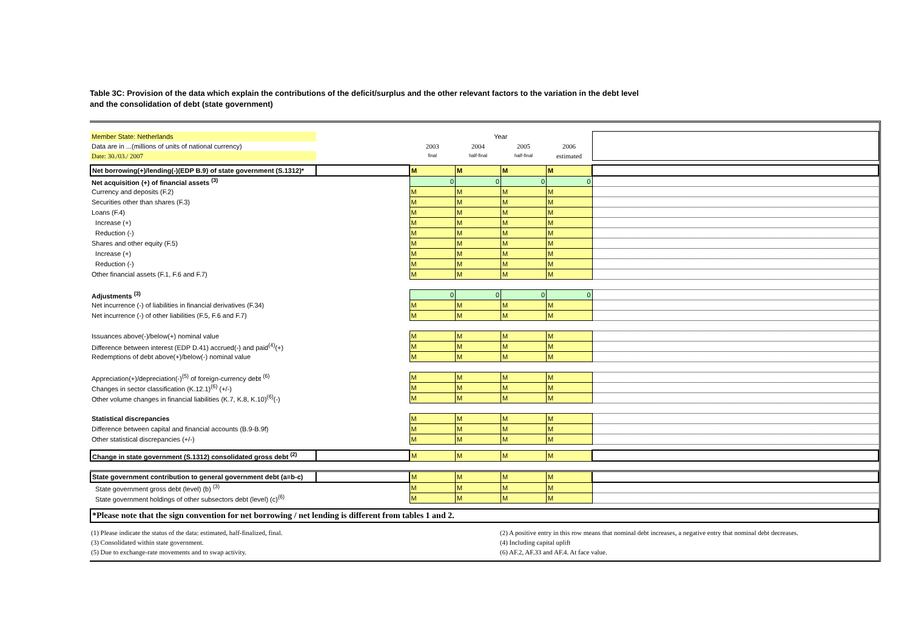Table 3C: Provision of the data which explain the contributions of the deficit/surplus and the other relevant factors to the variation in the debt level
and the consolidation of debt (state government)
| Member State: Netherlands | | Year | | | | |
| Data are in ...(millions of units of national currency) | | 2003 | 2004 | 2005 | 2006 | |
| Date: 30./03./ 2007 | | final | half-final | half-final | estimated | |
| Net borrowing(+)/lending(-)(EDP B.9) of state government (S.1312)* | | M | M | M | M | |
| Net acquisition (+) of financial assets <sup>(3)</sup> | | 0 | 0 | 0 | 0 | |
| Currency and deposits (F.2) | | M | M | M | M | |
| Securities other than shares (F.3) | | M | M | M | M | |
| Loans (F.4) | | M | M | M | M | |
| Increase (+) | | M | M | M | M | |
| Reduction (-) | | M | M | M | M | |
| Shares and other equity (F.5) | | M | M | M | M | |
| Increase (+) | | M | M | M | M | |
| Reduction (-) | | M | M | M | M | |
| Other financial assets (F.1, F.6 and F.7) | | M | M | M | M | |
| Adjustments <sup>(3)</sup> | | 0 | 0 | 0 | 0 | |
| Net incurrence (-) of liabilities in financial derivatives (F.34) | | M | M | M | M | |
| Net incurrence (-) of other liabilities (F.5, F.6 and F.7) | | M | M | M | M | |
| Issuances above(-)/below(+) nominal value | | M | M | M | M | |
| Difference between interest (EDP D.41) accrued(-) and paid<sup>(4)</sup>(+) | | M | M | M | M | |
| Redemptions of debt above(+)/below(-) nominal value | | M | M | M | M | |
| Appreciation(+)/depreciation(-)<sup>(5)</sup> of foreign-currency debt <sup>(6)</sup> | | M | M | M | M | |
| Changes in sector classification (K.12.1)<sup>(6)</sup> (+/-) | | M | M | M | M | |
| Other volume changes in financial liabilities (K.7, K.8, K.10)<sup>(6)</sup>(-) | | M | M | M | M | |
| Statistical discrepancies | | M | M | M | M | |
| Difference between capital and financial accounts (B.9-B.9f) | | M | M | M | M | |
| Other statistical discrepancies (+/-) | | M | M | M | M | |
| Change in state government (S.1312) consolidated gross debt <sup>(2)</sup> | | M | M | M | M | |
| State government contribution to general government debt (a=b-c) | | M | M | M | M | |
| State government gross debt (level) (b) <sup>(3)</sup> | | M | M | M | M | |
| State government holdings of other subsectors debt (level) (c)<sup>(6)</sup> | | M | M | M | M | |
*Please note that the sign convention for net borrowing / net lending is different from tables 1 and 2.
| (1) Please indicate the status of the data: estimated, half-finalized, final. | (2) A positive entry in this row means that nominal debt increases, a negative entry that nominal debt decreases. |
| (3) Consolidated within state government. | (4) Including capital uplift |
| (5) Due to exchange-rate movements and to swap activity. | (6) AF.2, AF.33 and AF.4. At face value. |